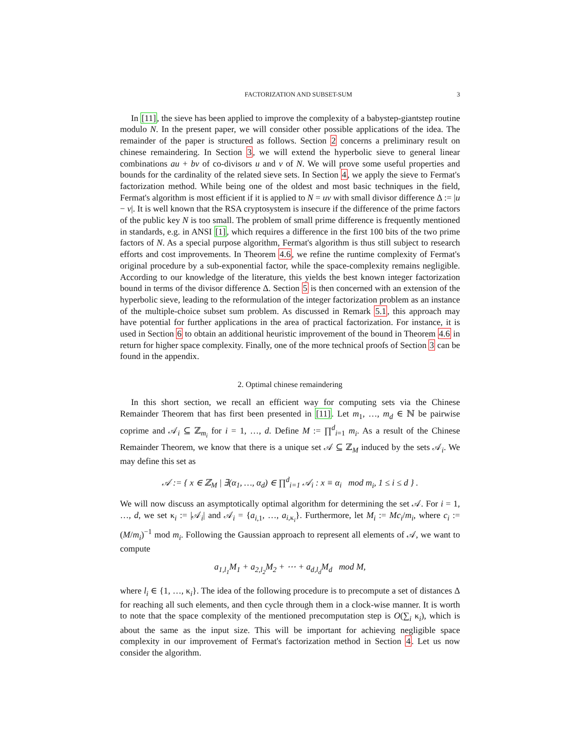FACTORIZATION AND SUBSET-SUM 3
In [11], the sieve has been applied to improve the complexity of a babystep-giantstep routine modulo N. In the present paper, we will consider other possible applications of the idea. The remainder of the paper is structured as follows. Section 2 concerns a preliminary result on chinese remaindering. In Section 3, we will extend the hyperbolic sieve to general linear combinations au + bv of co-divisors u and v of N. We will prove some useful properties and bounds for the cardinality of the related sieve sets. In Section 4, we apply the sieve to Fermat's factorization method. While being one of the oldest and most basic techniques in the field, Fermat's algorithm is most efficient if it is applied to N = uv with small divisor difference Δ := |u − v|. It is well known that the RSA cryptosystem is insecure if the difference of the prime factors of the public key N is too small. The problem of small prime difference is frequently mentioned in standards, e.g. in ANSI [1], which requires a difference in the first 100 bits of the two prime factors of N. As a special purpose algorithm, Fermat's algorithm is thus still subject to research efforts and cost improvements. In Theorem 4.6, we refine the runtime complexity of Fermat's original procedure by a sub-exponential factor, while the space-complexity remains negligible. According to our knowledge of the literature, this yields the best known integer factorization bound in terms of the divisor difference Δ. Section 5 is then concerned with an extension of the hyperbolic sieve, leading to the reformulation of the integer factorization problem as an instance of the multiple-choice subset sum problem. As discussed in Remark 5.1, this approach may have potential for further applications in the area of practical factorization. For instance, it is used in Section 6 to obtain an additional heuristic improvement of the bound in Theorem 4.6 in return for higher space complexity. Finally, one of the more technical proofs of Section 3 can be found in the appendix.
2. Optimal chinese remaindering
In this short section, we recall an efficient way for computing sets via the Chinese Remainder Theorem that has first been presented in [11]. Let m<sub>1</sub>, …, m<sub>d</sub> ∈ ℕ be pairwise coprime and 𝒜<sub>i</sub> ⊆ ℤ<sub>m<sub>i</sub></sub> for i = 1, …, d. Define M := ∏<sup>d</sup><sub>i=1</sub> m<sub>i</sub>. As a result of the Chinese Remainder Theorem, we know that there is a unique set 𝒜 ⊆ ℤ<sub>M</sub> induced by the sets 𝒜<sub>i</sub>. We may define this set as
𝒜 := { x ∈ ℤ<sub>M</sub> | ∃(α<sub>1</sub>, …, α<sub>d</sub>) ∈ ∏<sup>d</sup><sub>i=1</sub> 𝒜<sub>i</sub> : x ≡ α<sub>i</sub> mod m<sub>i</sub>, 1 ≤ i ≤ d } .
We will now discuss an asymptotically optimal algorithm for determining the set 𝒜. For i = 1, …, d, we set κ<sub>i</sub> := |𝒜<sub>i</sub>| and 𝒜<sub>i</sub> = {a<sub>i,1</sub>, …, a<sub>i,κ<sub>i</sub></sub>}. Furthermore, let M<sub>i</sub> := Mc<sub>i</sub>/m<sub>i</sub>, where c<sub>i</sub> := (M/m<sub>i</sub>)<sup>−1</sup> mod m<sub>i</sub>. Following the Gaussian approach to represent all elements of 𝒜, we want to compute
a<sub>1,l<sub>1</sub></sub>M<sub>1</sub> + a<sub>2,l<sub>2</sub></sub>M<sub>2</sub> + ⋯ + a<sub>d,l<sub>d</sub></sub>M<sub>d</sub> mod M,
where l<sub>i</sub> ∈ {1, …, κ<sub>i</sub>}. The idea of the following procedure is to precompute a set of distances Δ for reaching all such elements, and then cycle through them in a clock-wise manner. It is worth to note that the space complexity of the mentioned precomputation step is O(∑<sub>i</sub> κ<sub>i</sub>), which is about the same as the input size. This will be important for achieving negligible space complexity in our improvement of Fermat's factorization method in Section 4. Let us now consider the algorithm.